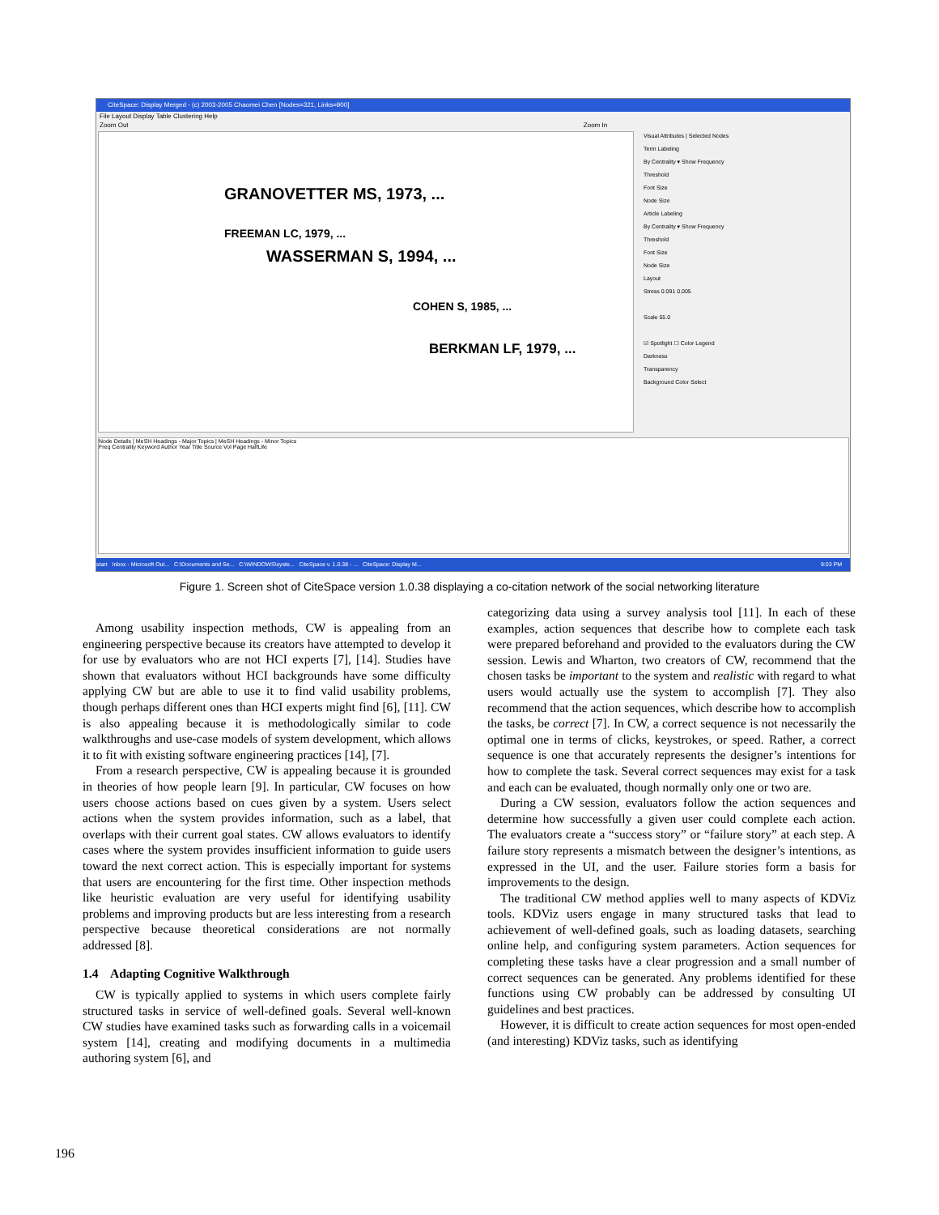CiteSpace: Display Merged - (c) 2003-2005 Chaomei Chen [Nodes=321, Links=900]
File Layout Display Table Clustering Help
Zoom Out Zoom In
GRANOVETTER MS, 1973, ...
FREEMAN LC, 1979, ...
WASSERMAN S, 1994, ...
COHEN S, 1985, ...
BERKMAN LF, 1979, ...
Visual Attributes | Selected Nodes
Term Labeling
By Centrality ▾ Show Frequency
Threshold
Font Size
Node Size
Article Labeling
By Centrality ▾ Show Frequency
Threshold
Font Size
Node Size
Layout
Stress 0.091 0.005
Scale 55.0
☑ Spotlight ☐ Color Legend
Darkness
Transparency
Background Color Select
Node Details | MeSH Headings - Major Topics | MeSH Headings - Minor Topics
Freq Centrality Keyword Author Year Title Source Vol Page HalfLife
start Inbox - Microsoft Out... C:\Documents and Se... C:\WINDOWS\syste... CiteSpace v. 1.0.38 - ... CiteSpace: Display M... 9:03 PM
Figure 1. Screen shot of CiteSpace version 1.0.38 displaying a co-citation network of the social networking literature
Among usability inspection methods, CW is appealing from an engineering perspective because its creators have attempted to develop it for use by evaluators who are not HCI experts [7], [14]. Studies have shown that evaluators without HCI backgrounds have some difficulty applying CW but are able to use it to find valid usability problems, though perhaps different ones than HCI experts might find [6], [11]. CW is also appealing because it is methodologically similar to code walkthroughs and use-case models of system development, which allows it to fit with existing software engineering practices [14], [7].
From a research perspective, CW is appealing because it is grounded in theories of how people learn [9]. In particular, CW focuses on how users choose actions based on cues given by a system. Users select actions when the system provides information, such as a label, that overlaps with their current goal states. CW allows evaluators to identify cases where the system provides insufficient information to guide users toward the next correct action. This is especially important for systems that users are encountering for the first time. Other inspection methods like heuristic evaluation are very useful for identifying usability problems and improving products but are less interesting from a research perspective because theoretical considerations are not normally addressed [8].
1.4 Adapting Cognitive Walkthrough
CW is typically applied to systems in which users complete fairly structured tasks in service of well-defined goals. Several well-known CW studies have examined tasks such as forwarding calls in a voicemail system [14], creating and modifying documents in a multimedia authoring system [6], and
categorizing data using a survey analysis tool [11]. In each of these examples, action sequences that describe how to complete each task were prepared beforehand and provided to the evaluators during the CW session. Lewis and Wharton, two creators of CW, recommend that the chosen tasks be important to the system and realistic with regard to what users would actually use the system to accomplish [7]. They also recommend that the action sequences, which describe how to accomplish the tasks, be correct [7]. In CW, a correct sequence is not necessarily the optimal one in terms of clicks, keystrokes, or speed. Rather, a correct sequence is one that accurately represents the designer’s intentions for how to complete the task. Several correct sequences may exist for a task and each can be evaluated, though normally only one or two are.
During a CW session, evaluators follow the action sequences and determine how successfully a given user could complete each action. The evaluators create a “success story” or “failure story” at each step. A failure story represents a mismatch between the designer’s intentions, as expressed in the UI, and the user. Failure stories form a basis for improvements to the design.
The traditional CW method applies well to many aspects of KDViz tools. KDViz users engage in many structured tasks that lead to achievement of well-defined goals, such as loading datasets, searching online help, and configuring system parameters. Action sequences for completing these tasks have a clear progression and a small number of correct sequences can be generated. Any problems identified for these functions using CW probably can be addressed by consulting UI guidelines and best practices.
However, it is difficult to create action sequences for most open-ended (and interesting) KDViz tasks, such as identifying
196